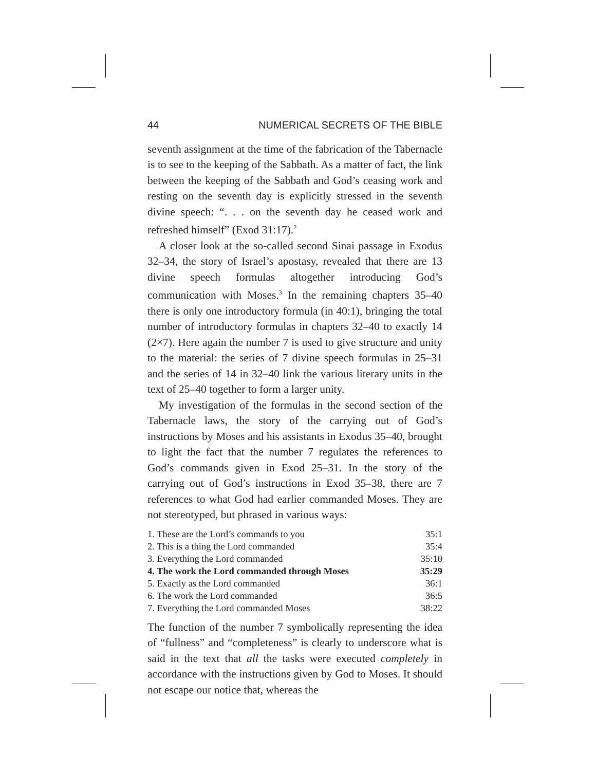44 NUMERICAL SECRETS OF THE BIBLE
seventh assignment at the time of the fabrication of the Tabernacle is to see to the keeping of the Sabbath. As a matter of fact, the link between the keeping of the Sabbath and God’s ceasing work and resting on the seventh day is explicitly stressed in the seventh divine speech: “. . . on the seventh day he ceased work and refreshed himself” (Exod 31:17).<sup>2</sup>
A closer look at the so-called second Sinai passage in Exodus 32–34, the story of Israel’s apostasy, revealed that there are 13 divine speech formulas altogether introducing God’s communication with Moses.<sup>3</sup> In the remaining chapters 35–40 there is only one introductory formula (in 40:1), bringing the total number of introductory formulas in chapters 32–40 to exactly 14 (2×7). Here again the number 7 is used to give structure and unity to the material: the series of 7 divine speech formulas in 25–31 and the series of 14 in 32–40 link the various literary units in the text of 25–40 together to form a larger unity.
My investigation of the formulas in the second section of the Tabernacle laws, the story of the carrying out of God’s instructions by Moses and his assistants in Exodus 35–40, brought to light the fact that the number 7 regulates the references to God’s commands given in Exod 25–31. In the story of the carrying out of God’s instructions in Exod 35–38, there are 7 references to what God had earlier commanded Moses. They are not stereotyped, but phrased in various ways:
| 1. These are the Lord’s commands to you | 35:1 |
| 2. This is a thing the Lord commanded | 35:4 |
| 3. Everything the Lord commanded | 35:10 |
| 4. The work the Lord commanded through Moses | 35:29 |
| 5. Exactly as the Lord commanded | 36:1 |
| 6. The work the Lord commanded | 36:5 |
| 7. Everything the Lord commanded Moses | 38:22 |
The function of the number 7 symbolically representing the idea of “fullness” and “completeness” is clearly to underscore what is said in the text that all the tasks were executed completely in accordance with the instructions given by God to Moses. It should not escape our notice that, whereas the